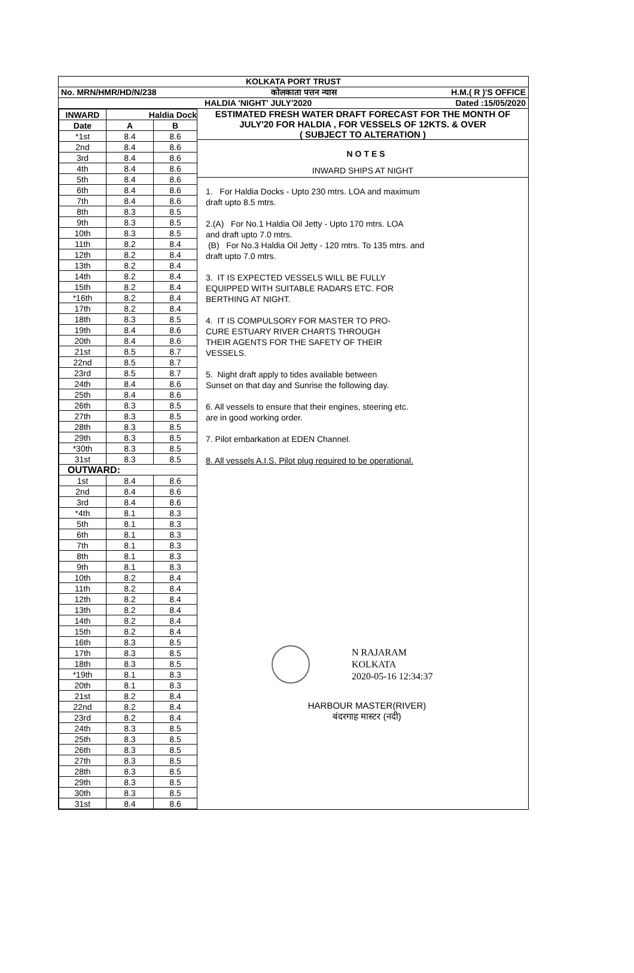KOLKATA PORT TRUST
No. MRN/HMR/HD/N/238 कोलकाता पत्तन न्यास H.M.( R )'S OFFICE
HALDIA 'NIGHT' JULY'2020 Dated :15/05/2020
| INWARD | Haldia Dock | |
| --- | --- | --- |
| Date | A | B |
| *1st | 8.4 | 8.6 |
| 2nd | 8.4 | 8.6 |
| 3rd | 8.4 | 8.6 |
| 4th | 8.4 | 8.6 |
| 5th | 8.4 | 8.6 |
| 6th | 8.4 | 8.6 |
| 7th | 8.4 | 8.6 |
| 8th | 8.3 | 8.5 |
| 9th | 8.3 | 8.5 |
| 10th | 8.3 | 8.5 |
| 11th | 8.2 | 8.4 |
| 12th | 8.2 | 8.4 |
| 13th | 8.2 | 8.4 |
| 14th | 8.2 | 8.4 |
| 15th | 8.2 | 8.4 |
| *16th | 8.2 | 8.4 |
| 17th | 8.2 | 8.4 |
| 18th | 8.3 | 8.5 |
| 19th | 8.4 | 8.6 |
| 20th | 8.4 | 8.6 |
| 21st | 8.5 | 8.7 |
| 22nd | 8.5 | 8.7 |
| 23rd | 8.5 | 8.7 |
| 24th | 8.4 | 8.6 |
| 25th | 8.4 | 8.6 |
| 26th | 8.3 | 8.5 |
| 27th | 8.3 | 8.5 |
| 28th | 8.3 | 8.5 |
| 29th | 8.3 | 8.5 |
| *30th | 8.3 | 8.5 |
| 31st | 8.3 | 8.5 |
| OUTWARD: | | |
| 1st | 8.4 | 8.6 |
| 2nd | 8.4 | 8.6 |
| 3rd | 8.4 | 8.6 |
| *4th | 8.1 | 8.3 |
| 5th | 8.1 | 8.3 |
| 6th | 8.1 | 8.3 |
| 7th | 8.1 | 8.3 |
| 8th | 8.1 | 8.3 |
| 9th | 8.1 | 8.3 |
| 10th | 8.2 | 8.4 |
| 11th | 8.2 | 8.4 |
| 12th | 8.2 | 8.4 |
| 13th | 8.2 | 8.4 |
| 14th | 8.2 | 8.4 |
| 15th | 8.2 | 8.4 |
| 16th | 8.3 | 8.5 |
| 17th | 8.3 | 8.5 |
| 18th | 8.3 | 8.5 |
| *19th | 8.1 | 8.3 |
| 20th | 8.1 | 8.3 |
| 21st | 8.2 | 8.4 |
| 22nd | 8.2 | 8.4 |
| 23rd | 8.2 | 8.4 |
| 24th | 8.3 | 8.5 |
| 25th | 8.3 | 8.5 |
| 26th | 8.3 | 8.5 |
| 27th | 8.3 | 8.5 |
| 28th | 8.3 | 8.5 |
| 29th | 8.3 | 8.5 |
| 30th | 8.3 | 8.5 |
| 31st | 8.4 | 8.6 |
ESTIMATED FRESH WATER DRAFT FORECAST FOR THE MONTH OF
JULY'20 FOR HALDIA , FOR VESSELS OF 12KTS. & OVER
( SUBJECT TO ALTERATION )
NOTES
INWARD SHIPS AT NIGHT
1. For Haldia Docks - Upto 230 mtrs. LOA and maximum
draft upto 8.5 mtrs.
2.(A) For No.1 Haldia Oil Jetty - Upto 170 mtrs. LOA
and draft upto 7.0 mtrs.
(B) For No.3 Haldia Oil Jetty - 120 mtrs. To 135 mtrs. and
draft upto 7.0 mtrs.
3. IT IS EXPECTED VESSELS WILL BE FULLY
EQUIPPED WITH SUITABLE RADARS ETC. FOR
BERTHING AT NIGHT.
4. IT IS COMPULSORY FOR MASTER TO PRO-
CURE ESTUARY RIVER CHARTS THROUGH
THEIR AGENTS FOR THE SAFETY OF THEIR
VESSELS.
5. Night draft apply to tides available between
Sunset on that day and Sunrise the following day.
6. All vessels to ensure that their engines, steering etc.
are in good working order.
7. Pilot embarkation at EDEN Channel.
8. All vessels A.I.S. Pilot plug required to be operational.
N RAJARAM
KOLKATA
2020-05-16 12:34:37
HARBOUR MASTER(RIVER)
बंदरगाह मास्टर (नदी)